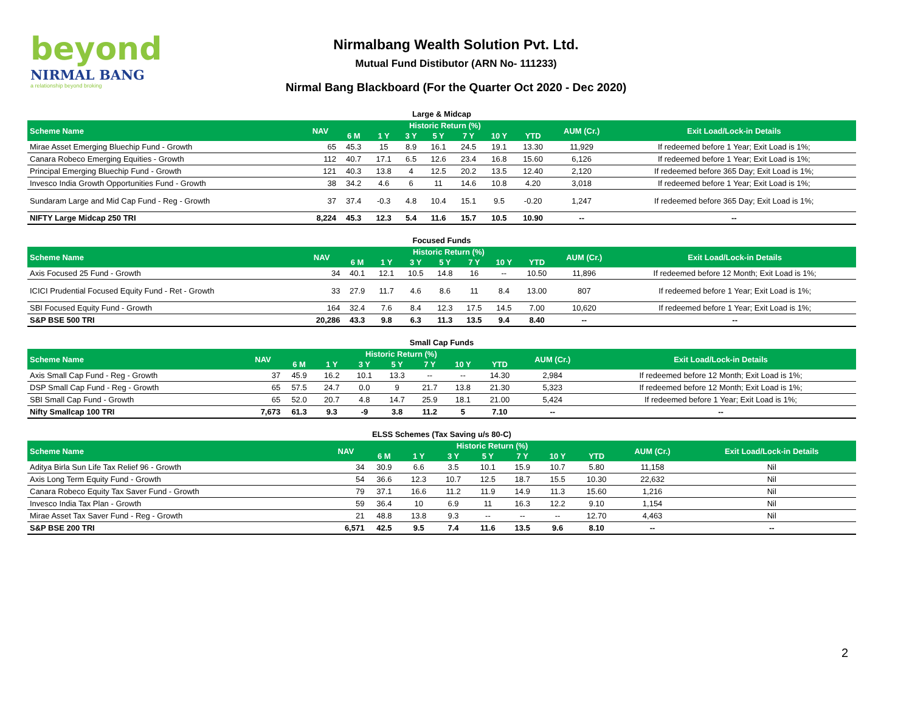beyond
NIRMAL BANG
a relationship beyond broking
Nirmalbang Wealth Solution Pvt. Ltd.
Mutual Fund Distibutor (ARN No- 111233)
Nirmal Bang Blackboard (For the Quarter Oct 2020 - Dec 2020)
Large & Midcap
| Scheme Name | NAV | Historic Return (%) | | | | | | | AUM (Cr.) | Exit Load/Lock-in Details |
| --- | --- | --- | --- | --- | --- | --- | --- | --- | --- | --- |
| | | 6 M | 1 Y | 3 Y | 5 Y | 7 Y | 10 Y | YTD | | |
| Mirae Asset Emerging Bluechip Fund - Growth | 65 | 45.3 | 15 | 8.9 | 16.1 | 24.5 | 19.1 | 13.30 | 11,929 | If redeemed before 1 Year; Exit Load is 1%; |
| Canara Robeco Emerging Equities - Growth | 112 | 40.7 | 17.1 | 6.5 | 12.6 | 23.4 | 16.8 | 15.60 | 6,126 | If redeemed before 1 Year; Exit Load is 1%; |
| Principal Emerging Bluechip Fund - Growth | 121 | 40.3 | 13.8 | 4 | 12.5 | 20.2 | 13.5 | 12.40 | 2,120 | If redeemed before 365 Day; Exit Load is 1%; |
| Invesco India Growth Opportunities Fund - Growth | 38 | 34.2 | 4.6 | 6 | 11 | 14.6 | 10.8 | 4.20 | 3,018 | If redeemed before 1 Year; Exit Load is 1%; |
| Sundaram Large and Mid Cap Fund - Reg - Growth | 37 | 37.4 | -0.3 | 4.8 | 10.4 | 15.1 | 9.5 | -0.20 | 1,247 | If redeemed before 365 Day; Exit Load is 1%; |
| NIFTY Large Midcap 250 TRI | 8,224 | 45.3 | 12.3 | 5.4 | 11.6 | 15.7 | 10.5 | 10.90 | -- | -- |
Focused Funds
| Scheme Name | NAV | Historic Return (%) | | | | | | | AUM (Cr.) | Exit Load/Lock-in Details |
| --- | --- | --- | --- | --- | --- | --- | --- | --- | --- | --- |
| | | 6 M | 1 Y | 3 Y | 5 Y | 7 Y | 10 Y | YTD | | |
| Axis Focused 25 Fund - Growth | 34 | 40.1 | 12.1 | 10.5 | 14.8 | 16 | -- | 10.50 | 11,896 | If redeemed before 12 Month; Exit Load is 1%; |
| ICICI Prudential Focused Equity Fund - Ret - Growth | 33 | 27.9 | 11.7 | 4.6 | 8.6 | 11 | 8.4 | 13.00 | 807 | If redeemed before 1 Year; Exit Load is 1%; |
| SBI Focused Equity Fund - Growth | 164 | 32.4 | 7.6 | 8.4 | 12.3 | 17.5 | 14.5 | 7.00 | 10,620 | If redeemed before 1 Year; Exit Load is 1%; |
| S&P BSE 500 TRI | 20,286 | 43.3 | 9.8 | 6.3 | 11.3 | 13.5 | 9.4 | 8.40 | -- | -- |
Small Cap Funds
| Scheme Name | NAV | Historic Return (%) | | | | | | | AUM (Cr.) | Exit Load/Lock-in Details |
| --- | --- | --- | --- | --- | --- | --- | --- | --- | --- | --- |
| | | 6 M | 1 Y | 3 Y | 5 Y | 7 Y | 10 Y | YTD | | |
| Axis Small Cap Fund - Reg - Growth | 37 | 45.9 | 16.2 | 10.1 | 13.3 | -- | -- | 14.30 | 2,984 | If redeemed before 12 Month; Exit Load is 1%; |
| DSP Small Cap Fund - Reg - Growth | 65 | 57.5 | 24.7 | 0.0 | 9 | 21.7 | 13.8 | 21.30 | 5,323 | If redeemed before 12 Month; Exit Load is 1%; |
| SBI Small Cap Fund - Growth | 65 | 52.0 | 20.7 | 4.8 | 14.7 | 25.9 | 18.1 | 21.00 | 5,424 | If redeemed before 1 Year; Exit Load is 1%; |
| Nifty Smallcap 100 TRI | 7,673 | 61.3 | 9.3 | -9 | 3.8 | 11.2 | 5 | 7.10 | -- | -- |
ELSS Schemes (Tax Saving u/s 80-C)
| Scheme Name | NAV | Historic Return (%) | | | | | | | AUM (Cr.) | Exit Load/Lock-in Details |
| --- | --- | --- | --- | --- | --- | --- | --- | --- | --- | --- |
| | | 6 M | 1 Y | 3 Y | 5 Y | 7 Y | 10 Y | YTD | | |
| Aditya Birla Sun Life Tax Relief 96 - Growth | 34 | 30.9 | 6.6 | 3.5 | 10.1 | 15.9 | 10.7 | 5.80 | 11,158 | Nil |
| Axis Long Term Equity Fund - Growth | 54 | 36.6 | 12.3 | 10.7 | 12.5 | 18.7 | 15.5 | 10.30 | 22,632 | Nil |
| Canara Robeco Equity Tax Saver Fund - Growth | 79 | 37.1 | 16.6 | 11.2 | 11.9 | 14.9 | 11.3 | 15.60 | 1,216 | Nil |
| Invesco India Tax Plan - Growth | 59 | 36.4 | 10 | 6.9 | 11 | 16.3 | 12.2 | 9.10 | 1,154 | Nil |
| Mirae Asset Tax Saver Fund - Reg - Growth | 21 | 48.8 | 13.8 | 9.3 | -- | -- | -- | 12.70 | 4,463 | Nil |
| S&P BSE 200 TRI | 6,571 | 42.5 | 9.5 | 7.4 | 11.6 | 13.5 | 9.6 | 8.10 | -- | -- |
2